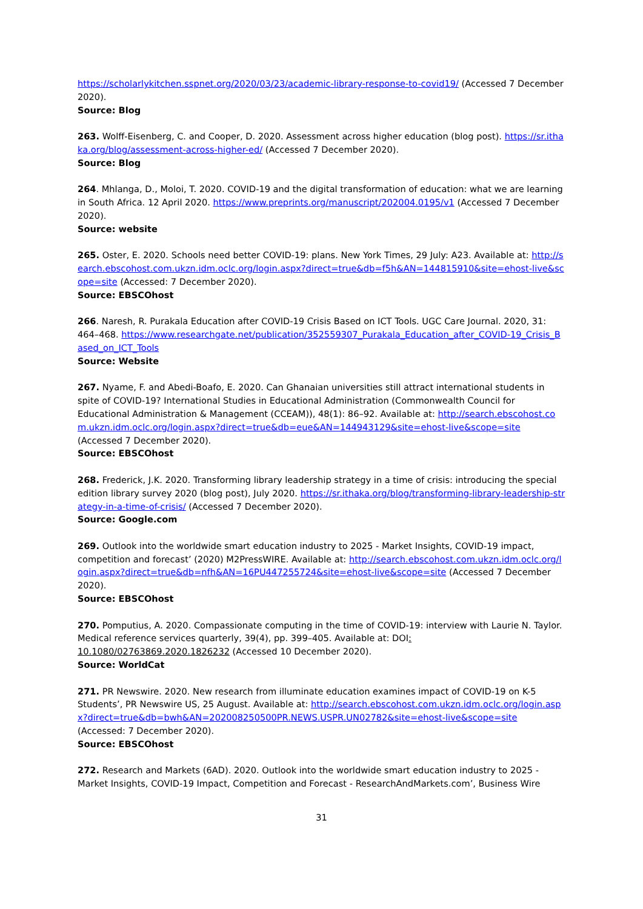https://scholarlykitchen.sspnet.org/2020/03/23/academic-library-response-to-covid19/ (Accessed 7 December 2020).
Source: Blog
263. Wolff-Eisenberg, C. and Cooper, D. 2020. Assessment across higher education (blog post). https://sr.ithaka.org/blog/assessment-across-higher-ed/ (Accessed 7 December 2020).
Source: Blog
264. Mhlanga, D., Moloi, T. 2020. COVID-19 and the digital transformation of education: what we are learning in South Africa. 12 April 2020. https://www.preprints.org/manuscript/202004.0195/v1 (Accessed 7 December 2020).
Source: website
265. Oster, E. 2020. Schools need better COVID-19: plans. New York Times, 29 July: A23. Available at: http://search.ebscohost.com.ukzn.idm.oclc.org/login.aspx?direct=true&db=f5h&AN=144815910&site=ehost-live&scope=site (Accessed: 7 December 2020).
Source: EBSCOhost
266. Naresh, R. Purakala Education after COVID-19 Crisis Based on ICT Tools. UGC Care Journal. 2020, 31: 464–468. https://www.researchgate.net/publication/352559307_Purakala_Education_after_COVID-19_Crisis_Based_on_ICT_Tools
Source: Website
267. Nyame, F. and Abedi-Boafo, E. 2020. Can Ghanaian universities still attract international students in spite of COVID-19? International Studies in Educational Administration (Commonwealth Council for Educational Administration & Management (CCEAM)), 48(1): 86–92. Available at: http://search.ebscohost.com.ukzn.idm.oclc.org/login.aspx?direct=true&db=eue&AN=144943129&site=ehost-live&scope=site (Accessed 7 December 2020).
Source: EBSCOhost
268. Frederick, J.K. 2020. Transforming library leadership strategy in a time of crisis: introducing the special edition library survey 2020 (blog post), July 2020. https://sr.ithaka.org/blog/transforming-library-leadership-strategy-in-a-time-of-crisis/ (Accessed 7 December 2020).
Source: Google.com
269. Outlook into the worldwide smart education industry to 2025 - Market Insights, COVID-19 impact, competition and forecast’ (2020) M2PressWIRE. Available at: http://search.ebscohost.com.ukzn.idm.oclc.org/login.aspx?direct=true&db=nfh&AN=16PU447255724&site=ehost-live&scope=site (Accessed 7 December 2020).
Source: EBSCOhost
270. Pomputius, A. 2020. Compassionate computing in the time of COVID-19: interview with Laurie N. Taylor. Medical reference services quarterly, 39(4), pp. 399–405. Available at: DOI: 10.1080/02763869.2020.1826232 (Accessed 10 December 2020).
Source: WorldCat
271. PR Newswire. 2020. New research from illuminate education examines impact of COVID-19 on K-5 Students’, PR Newswire US, 25 August. Available at: http://search.ebscohost.com.ukzn.idm.oclc.org/login.aspx?direct=true&db=bwh&AN=202008250500PR.NEWS.USPR.UN02782&site=ehost-live&scope=site (Accessed: 7 December 2020).
Source: EBSCOhost
272. Research and Markets (6AD). 2020. Outlook into the worldwide smart education industry to 2025 - Market Insights, COVID-19 Impact, Competition and Forecast - ResearchAndMarkets.com’, Business Wire
31